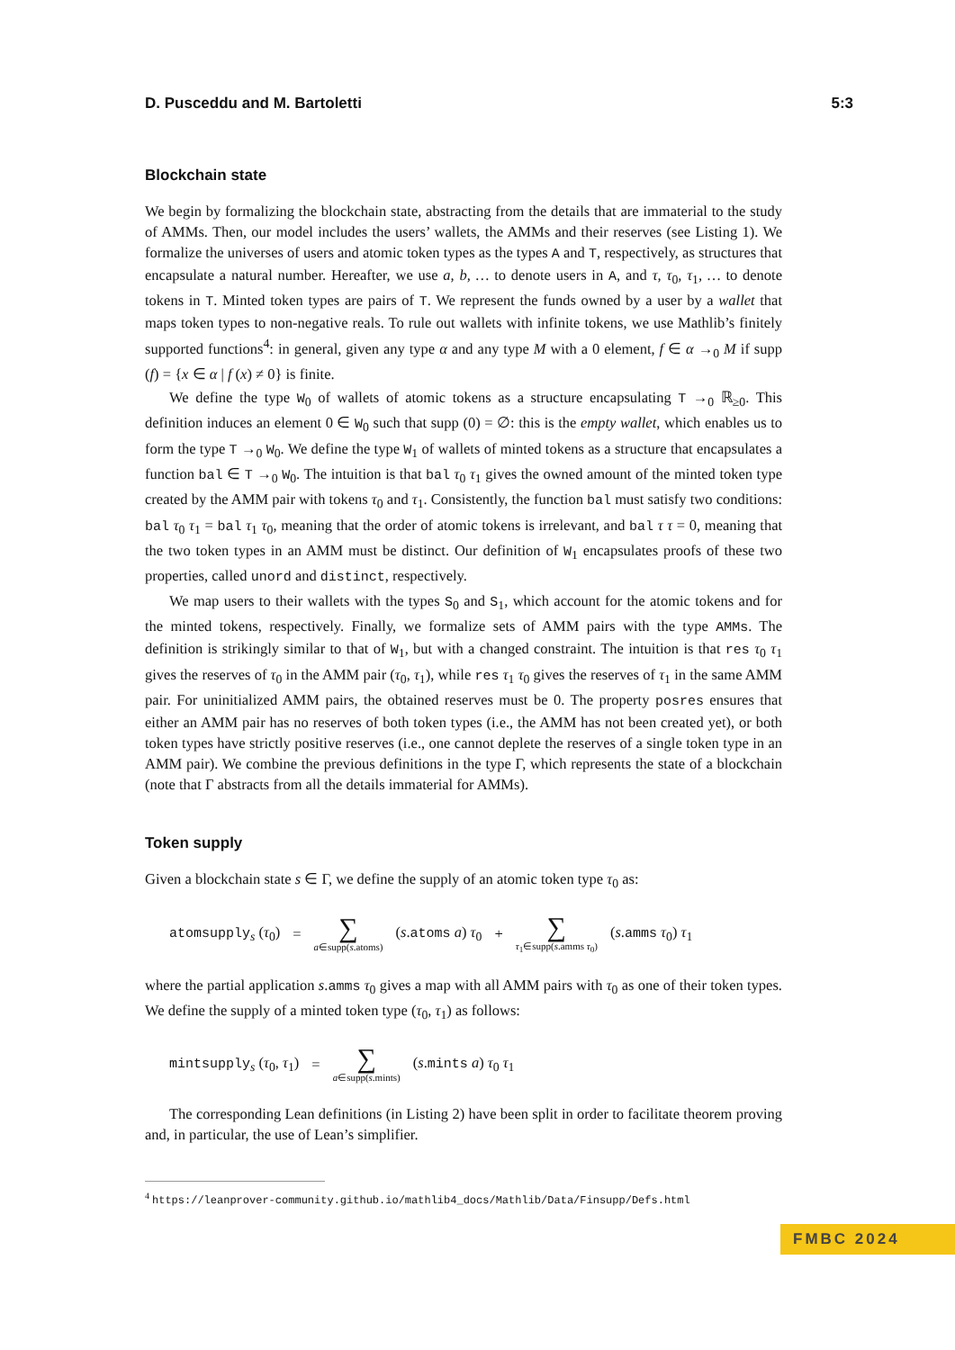D. Pusceddu and M. Bartoletti 5:3
Blockchain state
We begin by formalizing the blockchain state, abstracting from the details that are immaterial to the study of AMMs. Then, our model includes the users’ wallets, the AMMs and their reserves (see Listing 1). We formalize the universes of users and atomic token types as the types A and T, respectively, as structures that encapsulate a natural number. Hereafter, we use a, b, … to denote users in A, and τ, τ<sub>0</sub>, τ<sub>1</sub>, … to denote tokens in T. Minted token types are pairs of T. We represent the funds owned by a user by a wallet that maps token types to non-negative reals. To rule out wallets with infinite tokens, we use Mathlib’s finitely supported functions<sup>4</sup>: in general, given any type α and any type M with a 0 element, f ∈ α →<sub>0</sub> M if supp (f) = {x ∈ α | f (x) ≠ 0} is finite.
We define the type W<sub>0</sub> of wallets of atomic tokens as a structure encapsulating T →<sub>0</sub> ℝ<sub>≥0</sub>. This definition induces an element 0 ∈ W<sub>0</sub> such that supp (0) = ∅: this is the empty wallet, which enables us to form the type T →<sub>0</sub> W<sub>0</sub>. We define the type W<sub>1</sub> of wallets of minted tokens as a structure that encapsulates a function bal ∈ T →<sub>0</sub> W<sub>0</sub>. The intuition is that bal τ<sub>0</sub> τ<sub>1</sub> gives the owned amount of the minted token type created by the AMM pair with tokens τ<sub>0</sub> and τ<sub>1</sub>. Consistently, the function bal must satisfy two conditions: bal τ<sub>0</sub> τ<sub>1</sub> = bal τ<sub>1</sub> τ<sub>0</sub>, meaning that the order of atomic tokens is irrelevant, and bal τ τ = 0, meaning that the two token types in an AMM must be distinct. Our definition of W<sub>1</sub> encapsulates proofs of these two properties, called unord and distinct, respectively.
We map users to their wallets with the types S<sub>0</sub> and S<sub>1</sub>, which account for the atomic tokens and for the minted tokens, respectively. Finally, we formalize sets of AMM pairs with the type AMMs. The definition is strikingly similar to that of W<sub>1</sub>, but with a changed constraint. The intuition is that res τ<sub>0</sub> τ<sub>1</sub> gives the reserves of τ<sub>0</sub> in the AMM pair (τ<sub>0</sub>, τ<sub>1</sub>), while res τ<sub>1</sub> τ<sub>0</sub> gives the reserves of τ<sub>1</sub> in the same AMM pair. For uninitialized AMM pairs, the obtained reserves must be 0. The property posres ensures that either an AMM pair has no reserves of both token types (i.e., the AMM has not been created yet), or both token types have strictly positive reserves (i.e., one cannot deplete the reserves of a single token type in an AMM pair). We combine the previous definitions in the type Γ, which represents the state of a blockchain (note that Γ abstracts from all the details immaterial for AMMs).
Token supply
Given a blockchain state s ∈ Γ, we define the supply of an atomic token type τ<sub>0</sub> as:
atomsupply<sub>s</sub> (τ<sub>0</sub>) = ∑ a∈supp(s.atoms) (s.atoms a) τ<sub>0</sub> + ∑ τ<sub>1</sub>∈supp(s.amms τ<sub>0</sub>) (s.amms τ<sub>0</sub>) τ<sub>1</sub>
where the partial application s.amms τ<sub>0</sub> gives a map with all AMM pairs with τ<sub>0</sub> as one of their token types. We define the supply of a minted token type (τ<sub>0</sub>, τ<sub>1</sub>) as follows:
mintsupply<sub>s</sub> (τ<sub>0</sub>, τ<sub>1</sub>) = ∑ a∈supp(s.mints) (s.mints a) τ<sub>0</sub> τ<sub>1</sub>
The corresponding Lean definitions (in Listing 2) have been split in order to facilitate theorem proving and, in particular, the use of Lean’s simplifier.
<sup>4</sup> https://leanprover-community.github.io/mathlib4_docs/Mathlib/Data/Finsupp/Defs.html
FMBC 2024